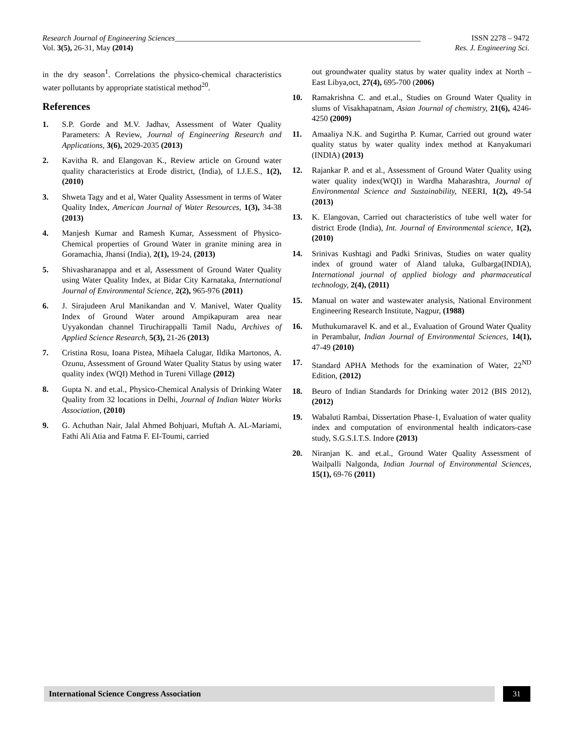Research Journal of Engineering Sciences_______________________________________________________________ ISSN 2278 – 9472
Vol. 3(5), 26-31, May (2014) Res. J. Engineering Sci.
in the dry season<sup>1</sup>. Correlations the physico-chemical characteristics water pollutants by appropriate statistical method<sup>20</sup>.
References
1. S.P. Gorde and M.V. Jadhav, Assessment of Water Quality Parameters: A Review, Journal of Engineering Research and Applications, 3(6), 2029-2035 (2013)
2. Kavitha R. and Elangovan K., Review article on Ground water quality characteristics at Erode district, (India), of I.J.E.S., 1(2), (2010)
3. Shweta Tagy and et al, Water Quality Assessment in terms of Water Quality Index, American Journal of Water Resources, 1(3), 34-38 (2013)
4. Manjesh Kumar and Ramesh Kumar, Assessment of Physico-Chemical properties of Ground Water in granite mining area in Goramachia, Jhansi (India), 2(1), 19-24, (2013)
5. Shivasharanappa and et al, Assessment of Ground Water Quality using Water Quality Index, at Bidar City Karnataka, International Journal of Environmental Science, 2(2), 965-976 (2011)
6. J. Sirajudeen Arul Manikandan and V. Manivel, Water Quality Index of Ground Water around Ampikapuram area near Uyyakondan channel Tiruchirappalli Tamil Nadu, Archives of Applied Science Research, 5(3), 21-26 (2013)
7. Cristina Rosu, Ioana Pistea, Mihaela Calugar, Ildika Martonos, A. Ozunu, Assessment of Ground Water Quality Status by using water quality index (WQI) Method in Tureni Village (2012)
8. Gupta N. and et.al., Physico-Chemical Analysis of Drinking Water Quality from 32 locations in Delhi, Journal of Indian Water Works Association, (2010)
9. G. Achuthan Nair, Jalal Ahmed Bohjuari, Muftah A. AL-Mariami, Fathi Ali Atia and Fatma F. EI-Toumi, carried
out groundwater quality status by water quality index at North –East Libya,oct, 27(4), 695-700 (2006)
10. Ramakrishna C. and et.al., Studies on Ground Water Quality in slums of Visakhapatnam, Asian Journal of chemistry, 21(6), 4246-4250 (2009)
11. Amaaliya N.K. and Sugirtha P. Kumar, Carried out ground water quality status by water quality index method at Kanyakumari (INDIA) (2013)
12. Rajankar P. and et al., Assessment of Ground Water Quality using water quality index(WQI) in Wardha Maharashtra, Journal of Environmental Science and Sustainability, NEERI, 1(2), 49-54 (2013)
13. K. Elangovan, Carried out characteristics of tube well water for district Erode (India), Int. Journal of Environmental science, 1(2), (2010)
14. Srinivas Kushtagi and Padki Srinivas, Studies on water quality index of ground water of Aland taluka, Gulbarga(INDIA), International journal of applied biology and pharmaceutical technology, 2(4), (2011)
15. Manual on water and wastewater analysis, National Environment Engineering Research Institute, Nagpur, (1988)
16. Muthukumaravel K. and et al., Evaluation of Ground Water Quality in Perambalur, Indian Journal of Environmental Sciences, 14(1), 47-49 (2010)
17. Standard APHA Methods for the examination of Water, 22<sup>ND</sup> Edition, (2012)
18. Beuro of Indian Standards for Drinking water 2012 (BIS 2012), (2012)
19. Wabaluti Rambai, Dissertation Phase-1, Evaluation of water quality index and computation of environmental health indicators-case study, S.G.S.I.T.S. Indore (2013)
20. Niranjan K. and et.al., Ground Water Quality Assessment of Wailpalli Nalgonda, Indian Journal of Environmental Sciences, 15(1), 69-76 (2011)
International Science Congress Association 31